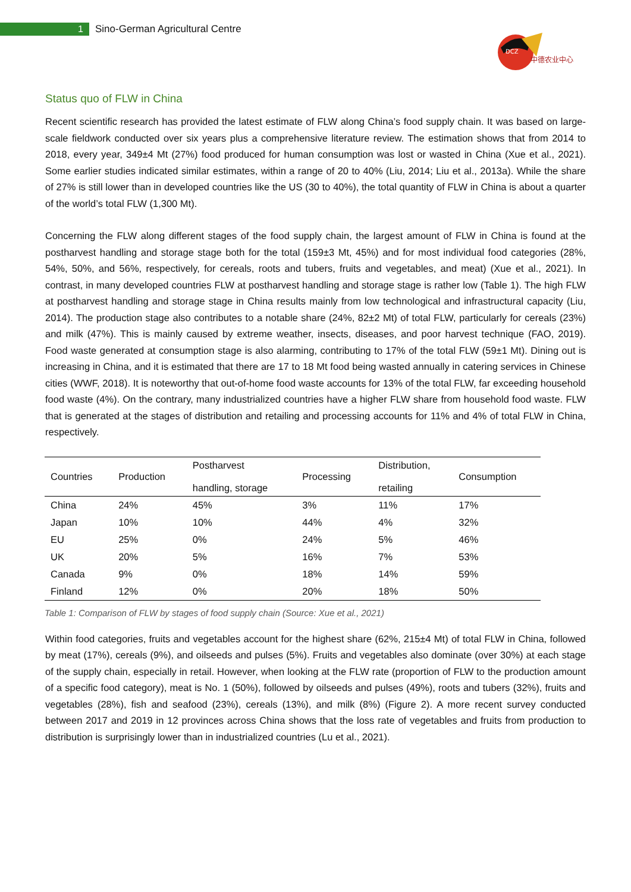1
Sino-German Agricultural Centre
DCZ
中德农业中心
Status quo of FLW in China
Recent scientific research has provided the latest estimate of FLW along China’s food supply chain. It was based on large-scale fieldwork conducted over six years plus a comprehensive literature review. The estimation shows that from 2014 to 2018, every year, 349±4 Mt (27%) food produced for human consumption was lost or wasted in China (Xue et al., 2021). Some earlier studies indicated similar estimates, within a range of 20 to 40% (Liu, 2014; Liu et al., 2013a). While the share of 27% is still lower than in developed countries like the US (30 to 40%), the total quantity of FLW in China is about a quarter of the world’s total FLW (1,300 Mt).
Concerning the FLW along different stages of the food supply chain, the largest amount of FLW in China is found at the postharvest handling and storage stage both for the total (159±3 Mt, 45%) and for most individual food categories (28%, 54%, 50%, and 56%, respectively, for cereals, roots and tubers, fruits and vegetables, and meat) (Xue et al., 2021). In contrast, in many developed countries FLW at postharvest handling and storage stage is rather low (Table 1). The high FLW at postharvest handling and storage stage in China results mainly from low technological and infrastructural capacity (Liu, 2014). The production stage also contributes to a notable share (24%, 82±2 Mt) of total FLW, particularly for cereals (23%) and milk (47%). This is mainly caused by extreme weather, insects, diseases, and poor harvest technique (FAO, 2019). Food waste generated at consumption stage is also alarming, contributing to 17% of the total FLW (59±1 Mt). Dining out is increasing in China, and it is estimated that there are 17 to 18 Mt food being wasted annually in catering services in Chinese cities (WWF, 2018). It is noteworthy that out-of-home food waste accounts for 13% of the total FLW, far exceeding household food waste (4%). On the contrary, many industrialized countries have a higher FLW share from household food waste. FLW that is generated at the stages of distribution and retailing and processing accounts for 11% and 4% of total FLW in China, respectively.
| Countries | Production | Postharvest handling, storage | Processing | Distribution, retailing | Consumption |
| --- | --- | --- | --- | --- | --- |
| China | 24% | 45% | 3% | 11% | 17% |
| Japan | 10% | 10% | 44% | 4% | 32% |
| EU | 25% | 0% | 24% | 5% | 46% |
| UK | 20% | 5% | 16% | 7% | 53% |
| Canada | 9% | 0% | 18% | 14% | 59% |
| Finland | 12% | 0% | 20% | 18% | 50% |
Table 1: Comparison of FLW by stages of food supply chain (Source: Xue et al., 2021)
Within food categories, fruits and vegetables account for the highest share (62%, 215±4 Mt) of total FLW in China, followed by meat (17%), cereals (9%), and oilseeds and pulses (5%). Fruits and vegetables also dominate (over 30%) at each stage of the supply chain, especially in retail. However, when looking at the FLW rate (proportion of FLW to the production amount of a specific food category), meat is No. 1 (50%), followed by oilseeds and pulses (49%), roots and tubers (32%), fruits and vegetables (28%), fish and seafood (23%), cereals (13%), and milk (8%) (Figure 2). A more recent survey conducted between 2017 and 2019 in 12 provinces across China shows that the loss rate of vegetables and fruits from production to distribution is surprisingly lower than in industrialized countries (Lu et al., 2021).